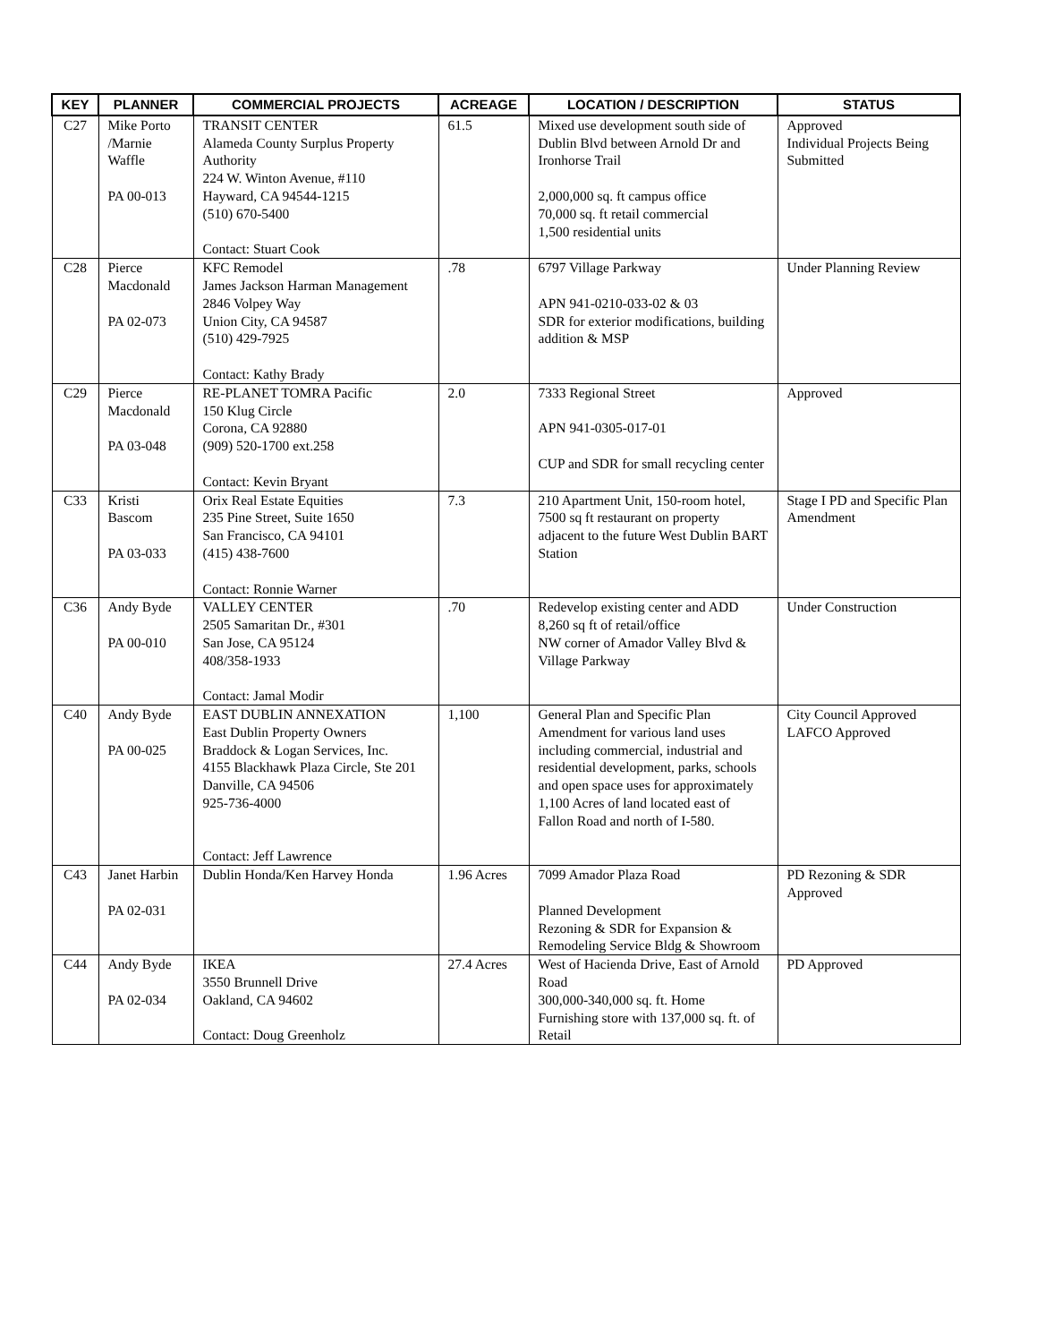| KEY | PLANNER | COMMERCIAL PROJECTS | ACREAGE | LOCATION / DESCRIPTION | STATUS |
| --- | --- | --- | --- | --- | --- |
| C27 | Mike Porto /Marnie Waffle PA 00-013 | TRANSIT CENTER Alameda County Surplus Property Authority 224 W. Winton Avenue, #110 Hayward, CA 94544-1215 (510) 670-5400 Contact: Stuart Cook | 61.5 | Mixed use development south side of Dublin Blvd between Arnold Dr and Ironhorse Trail 2,000,000 sq. ft campus office 70,000 sq. ft retail commercial 1,500 residential units | Approved Individual Projects Being Submitted |
| C28 | Pierce Macdonald PA 02-073 | KFC Remodel James Jackson Harman Management 2846 Volpey Way Union City, CA 94587 (510) 429-7925 Contact: Kathy Brady | .78 | 6797 Village Parkway APN 941-0210-033-02 & 03 SDR for exterior modifications, building addition & MSP | Under Planning Review |
| C29 | Pierce Macdonald PA 03-048 | RE-PLANET TOMRA Pacific 150 Klug Circle Corona, CA 92880 (909) 520-1700 ext.258 Contact: Kevin Bryant | 2.0 | 7333 Regional Street APN 941-0305-017-01 CUP and SDR for small recycling center | Approved |
| C33 | Kristi Bascom PA 03-033 | Orix Real Estate Equities 235 Pine Street, Suite 1650 San Francisco, CA 94101 (415) 438-7600 Contact: Ronnie Warner | 7.3 | 210 Apartment Unit, 150-room hotel, 7500 sq ft restaurant on property adjacent to the future West Dublin BART Station | Stage I PD and Specific Plan Amendment |
| C36 | Andy Byde PA 00-010 | VALLEY CENTER 2505 Samaritan Dr., #301 San Jose, CA 95124 408/358-1933 Contact: Jamal Modir | .70 | Redevelop existing center and ADD 8,260 sq ft of retail/office NW corner of Amador Valley Blvd & Village Parkway | Under Construction |
| C40 | Andy Byde PA 00-025 | EAST DUBLIN ANNEXATION East Dublin Property Owners Braddock & Logan Services, Inc. 4155 Blackhawk Plaza Circle, Ste 201 Danville, CA 94506 925-736-4000 Contact: Jeff Lawrence | 1,100 | General Plan and Specific Plan Amendment for various land uses including commercial, industrial and residential development, parks, schools and open space uses for approximately 1,100 Acres of land located east of Fallon Road and north of I-580. | City Council Approved LAFCO Approved |
| C43 | Janet Harbin PA 02-031 | Dublin Honda/Ken Harvey Honda | 1.96 Acres | 7099 Amador Plaza Road Planned Development Rezoning & SDR for Expansion & Remodeling Service Bldg & Showroom | PD Rezoning & SDR Approved |
| C44 | Andy Byde PA 02-034 | IKEA 3550 Brunnell Drive Oakland, CA 94602 Contact: Doug Greenholz | 27.4 Acres | West of Hacienda Drive, East of Arnold Road 300,000-340,000 sq. ft. Home Furnishing store with 137,000 sq. ft. of Retail | PD Approved |